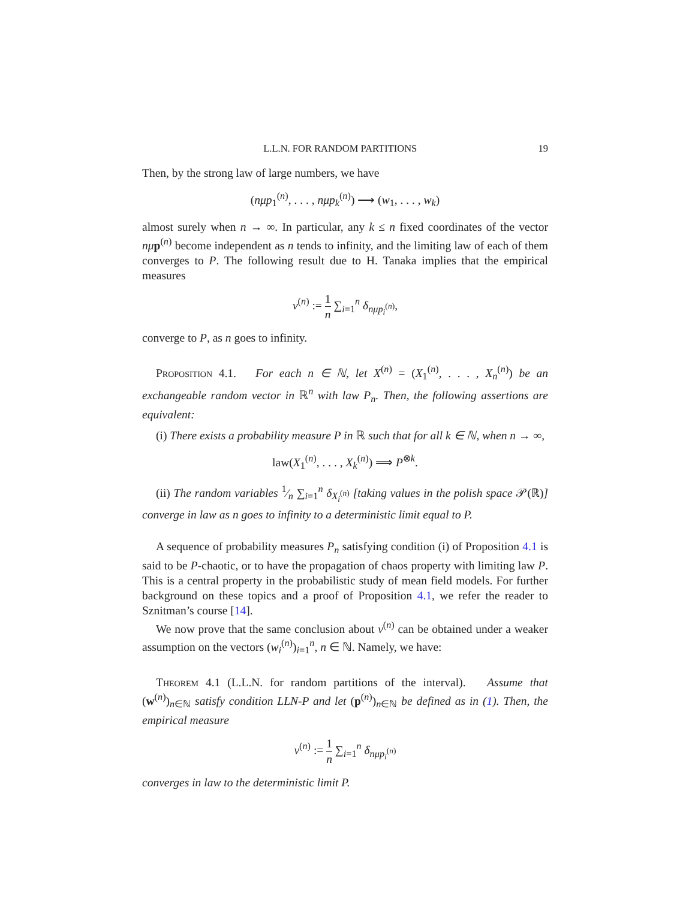L.L.N. FOR RANDOM PARTITIONS 19
Then, by the strong law of large numbers, we have
(nμp<sub>1</sub><sup>(n)</sup>, . . . , nμp<sub>k</sub><sup>(n)</sup>) ⟶ (w<sub>1</sub>, . . . , w<sub>k</sub>)
almost surely when n → ∞. In particular, any k ≤ n fixed coordinates of the vector nμ p<sup>(n)</sup> become independent as n tends to infinity, and the limiting law of each of them converges to P. The following result due to H. Tanaka implies that the empirical measures
ν<sup>(n)</sup> := 1 n ∑<sub>i=1</sub><sup>n</sup> δ<sub>nμp<sub>i</sub><sup>(n)</sup></sub>,
converge to P, as n goes to infinity.
Proposition 4.1. For each n ∈ ℕ, let X<sup>(n)</sup> = (X<sub>1</sub><sup>(n)</sup>, . . . , X<sub>n</sub><sup>(n)</sup>) be an exchangeable random vector in ℝ<sup>n</sup> with law P<sub>n</sub>. Then, the following assertions are equivalent:
(i) There exists a probability measure P in ℝ such that for all k ∈ ℕ, when n → ∞,
law(X<sub>1</sub><sup>(n)</sup>, . . . , X<sub>k</sub><sup>(n)</sup>) ⟹ P<sup>⊗k</sup>.
(ii) The random variables 1⁄n ∑<sub>i=1</sub><sup>n</sup> δ<sub>X<sub>i</sub><sup>(n)</sup></sub> [taking values in the polish space 𝒫(ℝ)] converge in law as n goes to infinity to a deterministic limit equal to P.
A sequence of probability measures P<sub>n</sub> satisfying condition (i) of Proposition 4.1 is said to be P-chaotic, or to have the propagation of chaos property with limiting law P. This is a central property in the probabilistic study of mean field models. For further background on these topics and a proof of Proposition 4.1, we refer the reader to Sznitman’s course [14].
We now prove that the same conclusion about ν<sup>(n)</sup> can be obtained under a weaker assumption on the vectors (w<sub>i</sub><sup>(n)</sup>)<sub>i=1</sub><sup>n</sup>, n ∈ ℕ. Namely, we have:
Theorem 4.1 (L.L.N. for random partitions of the interval). Assume that (w<sup>(n)</sup>)<sub>n∈ℕ</sub> satisfy condition LLN-P and let (p<sup>(n)</sup>)<sub>n∈ℕ</sub> be defined as in (1). Then, the empirical measure
ν<sup>(n)</sup> := 1 n ∑<sub>i=1</sub><sup>n</sup> δ<sub>nμp<sub>i</sub><sup>(n)</sup></sub>
converges in law to the deterministic limit P.